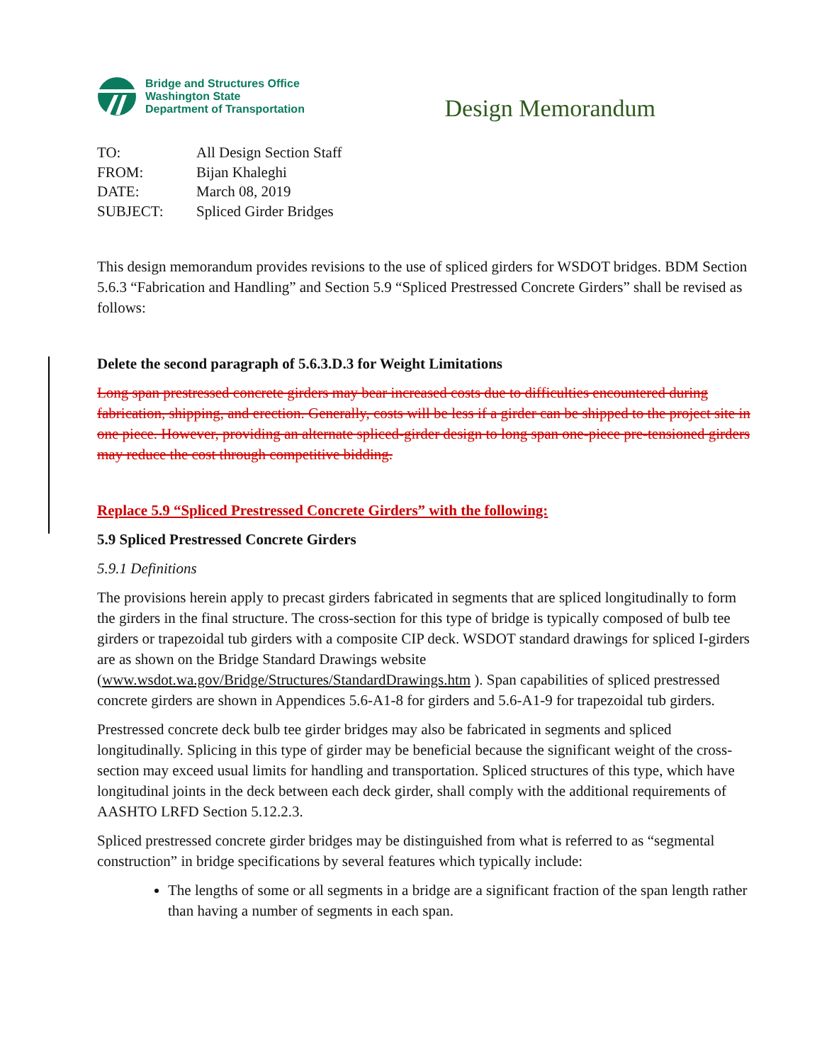Bridge and Structures Office
Washington State
Department of Transportation
Design Memorandum
| TO: | All Design Section Staff |
| FROM: | Bijan Khaleghi |
| DATE: | March 08, 2019 |
| SUBJECT: | Spliced Girder Bridges |
This design memorandum provides revisions to the use of spliced girders for WSDOT bridges. BDM Section 5.6.3 “Fabrication and Handling” and Section 5.9 “Spliced Prestressed Concrete Girders” shall be revised as follows:
Delete the second paragraph of 5.6.3.D.3 for Weight Limitations
Long span prestressed concrete girders may bear increased costs due to difficulties encountered during fabrication, shipping, and erection. Generally, costs will be less if a girder can be shipped to the project site in one piece. However, providing an alternate spliced-girder design to long span one-piece pre-tensioned girders may reduce the cost through competitive bidding.
Replace 5.9 “Spliced Prestressed Concrete Girders” with the following:
5.9 Spliced Prestressed Concrete Girders
5.9.1 Definitions
The provisions herein apply to precast girders fabricated in segments that are spliced longitudinally to form the girders in the final structure. The cross-section for this type of bridge is typically composed of bulb tee girders or trapezoidal tub girders with a composite CIP deck. WSDOT standard drawings for spliced I-girders are as shown on the Bridge Standard Drawings website (www.wsdot.wa.gov/Bridge/Structures/StandardDrawings.htm ). Span capabilities of spliced prestressed concrete girders are shown in Appendices 5.6-A1-8 for girders and 5.6-A1-9 for trapezoidal tub girders.
Prestressed concrete deck bulb tee girder bridges may also be fabricated in segments and spliced longitudinally. Splicing in this type of girder may be beneficial because the significant weight of the cross-section may exceed usual limits for handling and transportation. Spliced structures of this type, which have longitudinal joints in the deck between each deck girder, shall comply with the additional requirements of AASHTO LRFD Section 5.12.2.3.
Spliced prestressed concrete girder bridges may be distinguished from what is referred to as “segmental construction” in bridge specifications by several features which typically include:
The lengths of some or all segments in a bridge are a significant fraction of the span length rather than having a number of segments in each span.